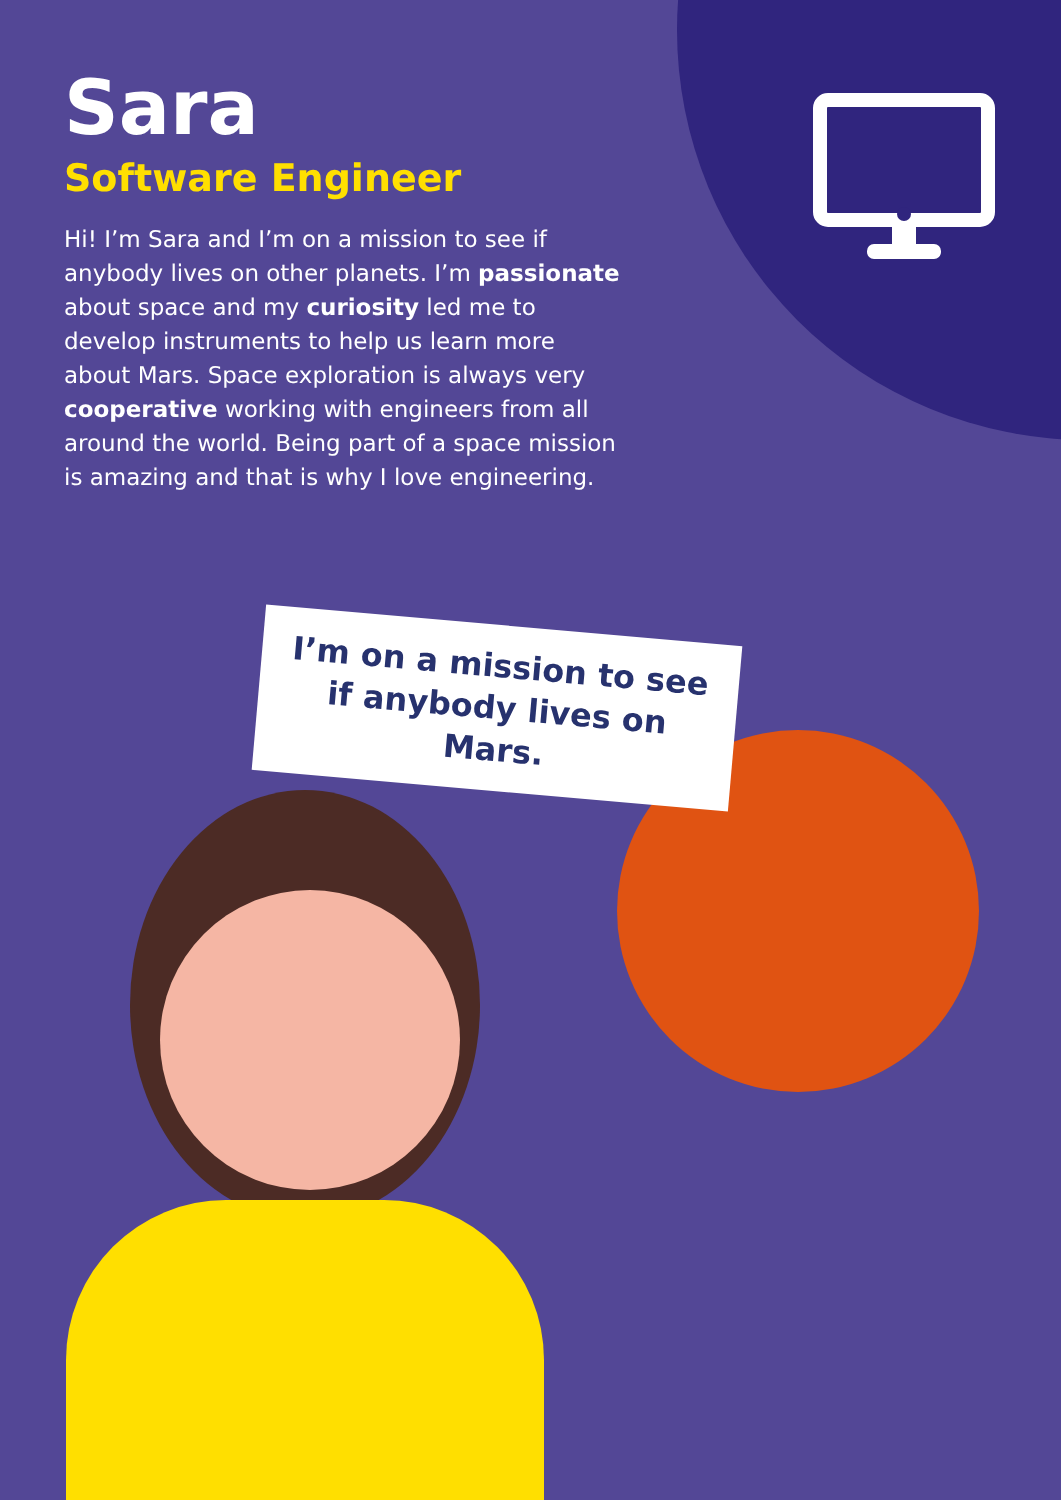Sara
Software Engineer
Hi! I’m Sara and I’m on a mission to see if anybody lives on other planets. I’m passionate about space and my curiosity led me to develop instruments to help us learn more about Mars. Space exploration is always very cooperative working with engineers from all around the world. Being part of a space mission is amazing and that is why I love engineering.
I’m on a mission to see if anybody lives on Mars.